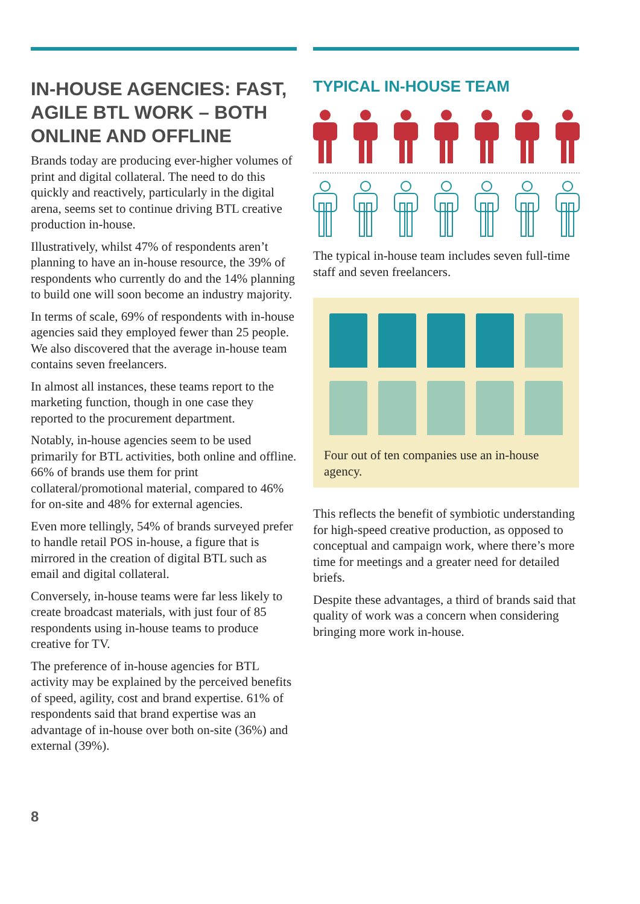IN-HOUSE AGENCIES: FAST, AGILE BTL WORK – BOTH ONLINE AND OFFLINE
Brands today are producing ever-higher volumes of print and digital collateral. The need to do this quickly and reactively, particularly in the digital arena, seems set to continue driving BTL creative production in-house.
Illustratively, whilst 47% of respondents aren’t planning to have an in-house resource, the 39% of respondents who currently do and the 14% planning to build one will soon become an industry majority.
In terms of scale, 69% of respondents with in-house agencies said they employed fewer than 25 people. We also discovered that the average in-house team contains seven freelancers.
In almost all instances, these teams report to the marketing function, though in one case they reported to the procurement department.
Notably, in-house agencies seem to be used primarily for BTL activities, both online and offline. 66% of brands use them for print collateral/promotional material, compared to 46% for on-site and 48% for external agencies.
Even more tellingly, 54% of brands surveyed prefer to handle retail POS in-house, a figure that is mirrored in the creation of digital BTL such as email and digital collateral.
Conversely, in-house teams were far less likely to create broadcast materials, with just four of 85 respondents using in-house teams to produce creative for TV.
The preference of in-house agencies for BTL activity may be explained by the perceived benefits of speed, agility, cost and brand expertise. 61% of respondents said that brand expertise was an advantage of in-house over both on-site (36%) and external (39%).
TYPICAL IN-HOUSE TEAM
The typical in-house team includes seven full-time staff and seven freelancers.
Four out of ten companies use an in-house agency.
This reflects the benefit of symbiotic understanding for high-speed creative production, as opposed to conceptual and campaign work, where there’s more time for meetings and a greater need for detailed briefs.
Despite these advantages, a third of brands said that quality of work was a concern when considering bringing more work in-house.
8